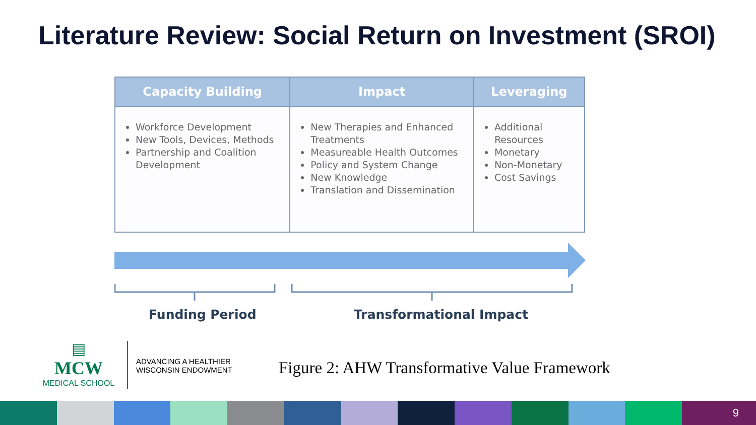Literature Review: Social Return on Investment (SROI)
| Capacity Building | Impact | Leveraging |
| --- | --- | --- |
| Workforce Development New Tools, Devices, Methods Partnership and Coalition Development | New Therapies and Enhanced Treatments Measureable Health Outcomes Policy and System Change New Knowledge Translation and Dissemination | Additional Resources Monetary Non-Monetary Cost Savings |
Funding Period Transformational Impact
▤
MCW
MEDICAL SCHOOL
ADVANCING A HEALTHIER
WISCONSIN ENDOWMENT
Figure 2: AHW Transformative Value Framework
9